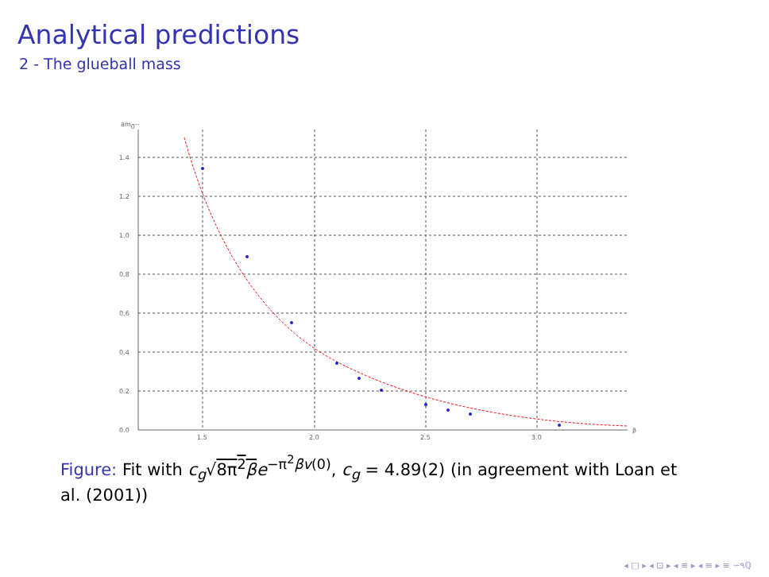Analytical predictions
2 - The glueball mass
am0--
1.4
1.2
1.0
0.8
0.6
0.4
0.2
0.0
1.5
2.0
2.5
3.0
β
Figure: Fit with c<sub>g</sub>√8π<sup>2</sup>β e<sup>−π<sup>2</sup>βv(0)</sup>, c<sub>g</sub> = 4.89(2) (in agreement with Loan et al. (2001))
◂ □ ▸ ◂ ⊡ ▸ ◂ ≡ ▸ ◂ ≡ ▸ ≡ ∽۹ℚ